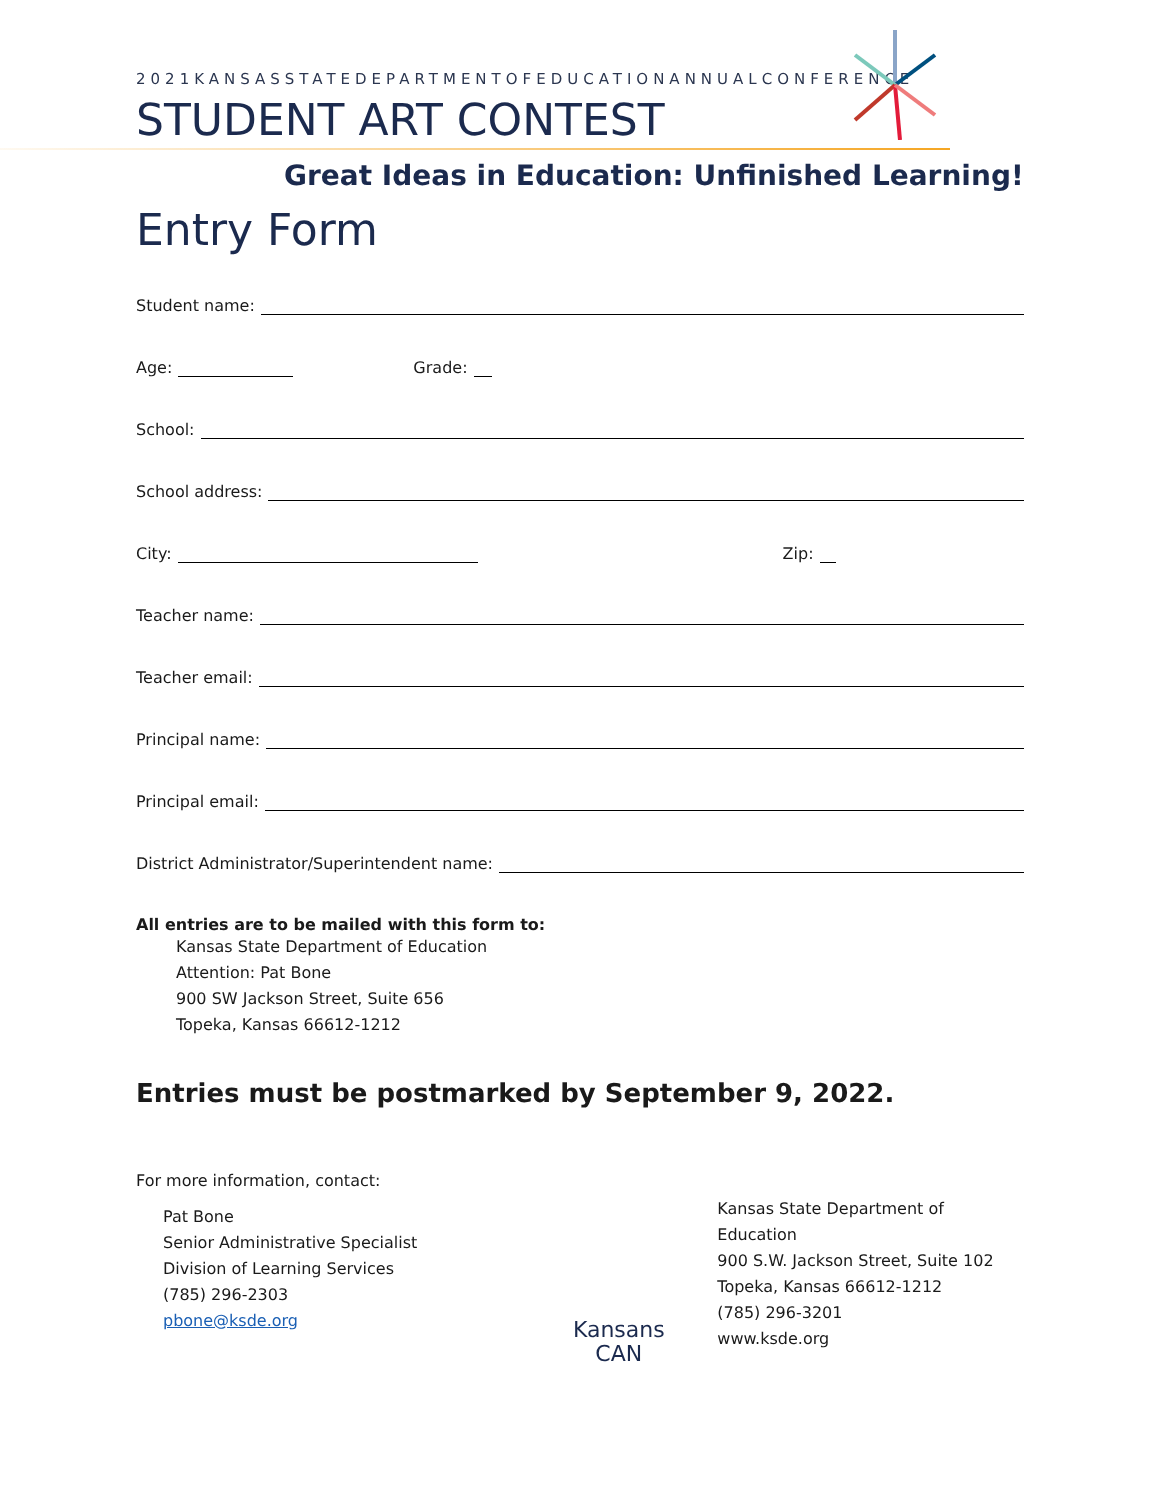2021KANSASSTATEDEPARTMENTOFEDUCATIONANNUALCONFERENCE
STUDENT ART CONTEST
Great Ideas in Education: Unfinished Learning!
Entry Form
Student name:
Age: Grade:
School:
School address:
City: Zip:
Teacher name:
Teacher email:
Principal name:
Principal email:
District Administrator/Superintendent name:
All entries are to be mailed with this form to:
Kansas State Department of Education
Attention: Pat Bone
900 SW Jackson Street, Suite 656
Topeka, Kansas 66612-1212
Entries must be postmarked by September 9, 2022.
For more information, contact:
Pat Bone
Senior Administrative Specialist
Division of Learning Services
(785) 296-2303
pbone@ksde.org
Kansans
CAN
Kansas State Department of Education
900 S.W. Jackson Street, Suite 102
Topeka, Kansas 66612-1212
(785) 296-3201
www.ksde.org